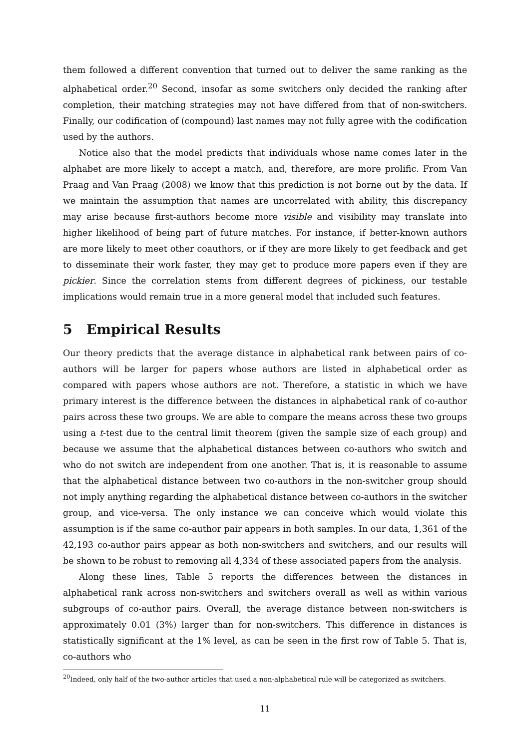them followed a different convention that turned out to deliver the same ranking as the alphabetical order.<sup>20</sup> Second, insofar as some switchers only decided the ranking after completion, their matching strategies may not have differed from that of non-switchers. Finally, our codification of (compound) last names may not fully agree with the codification used by the authors.
Notice also that the model predicts that individuals whose name comes later in the alphabet are more likely to accept a match, and, therefore, are more prolific. From Van Praag and Van Praag (2008) we know that this prediction is not borne out by the data. If we maintain the assumption that names are uncorrelated with ability, this discrepancy may arise because first-authors become more visible and visibility may translate into higher likelihood of being part of future matches. For instance, if better-known authors are more likely to meet other coauthors, or if they are more likely to get feedback and get to disseminate their work faster, they may get to produce more papers even if they are pickier. Since the correlation stems from different degrees of pickiness, our testable implications would remain true in a more general model that included such features.
5 Empirical Results
Our theory predicts that the average distance in alphabetical rank between pairs of co-authors will be larger for papers whose authors are listed in alphabetical order as compared with papers whose authors are not. Therefore, a statistic in which we have primary interest is the difference between the distances in alphabetical rank of co-author pairs across these two groups. We are able to compare the means across these two groups using a t-test due to the central limit theorem (given the sample size of each group) and because we assume that the alphabetical distances between co-authors who switch and who do not switch are independent from one another. That is, it is reasonable to assume that the alphabetical distance between two co-authors in the non-switcher group should not imply anything regarding the alphabetical distance between co-authors in the switcher group, and vice-versa. The only instance we can conceive which would violate this assumption is if the same co-author pair appears in both samples. In our data, 1,361 of the 42,193 co-author pairs appear as both non-switchers and switchers, and our results will be shown to be robust to removing all 4,334 of these associated papers from the analysis.
Along these lines, Table 5 reports the differences between the distances in alphabetical rank across non-switchers and switchers overall as well as within various subgroups of co-author pairs. Overall, the average distance between non-switchers is approximately 0.01 (3%) larger than for non-switchers. This difference in distances is statistically significant at the 1% level, as can be seen in the first row of Table 5. That is, co-authors who
<sup>20</sup> Indeed, only half of the two-author articles that used a non-alphabetical rule will be categorized as switchers.
11